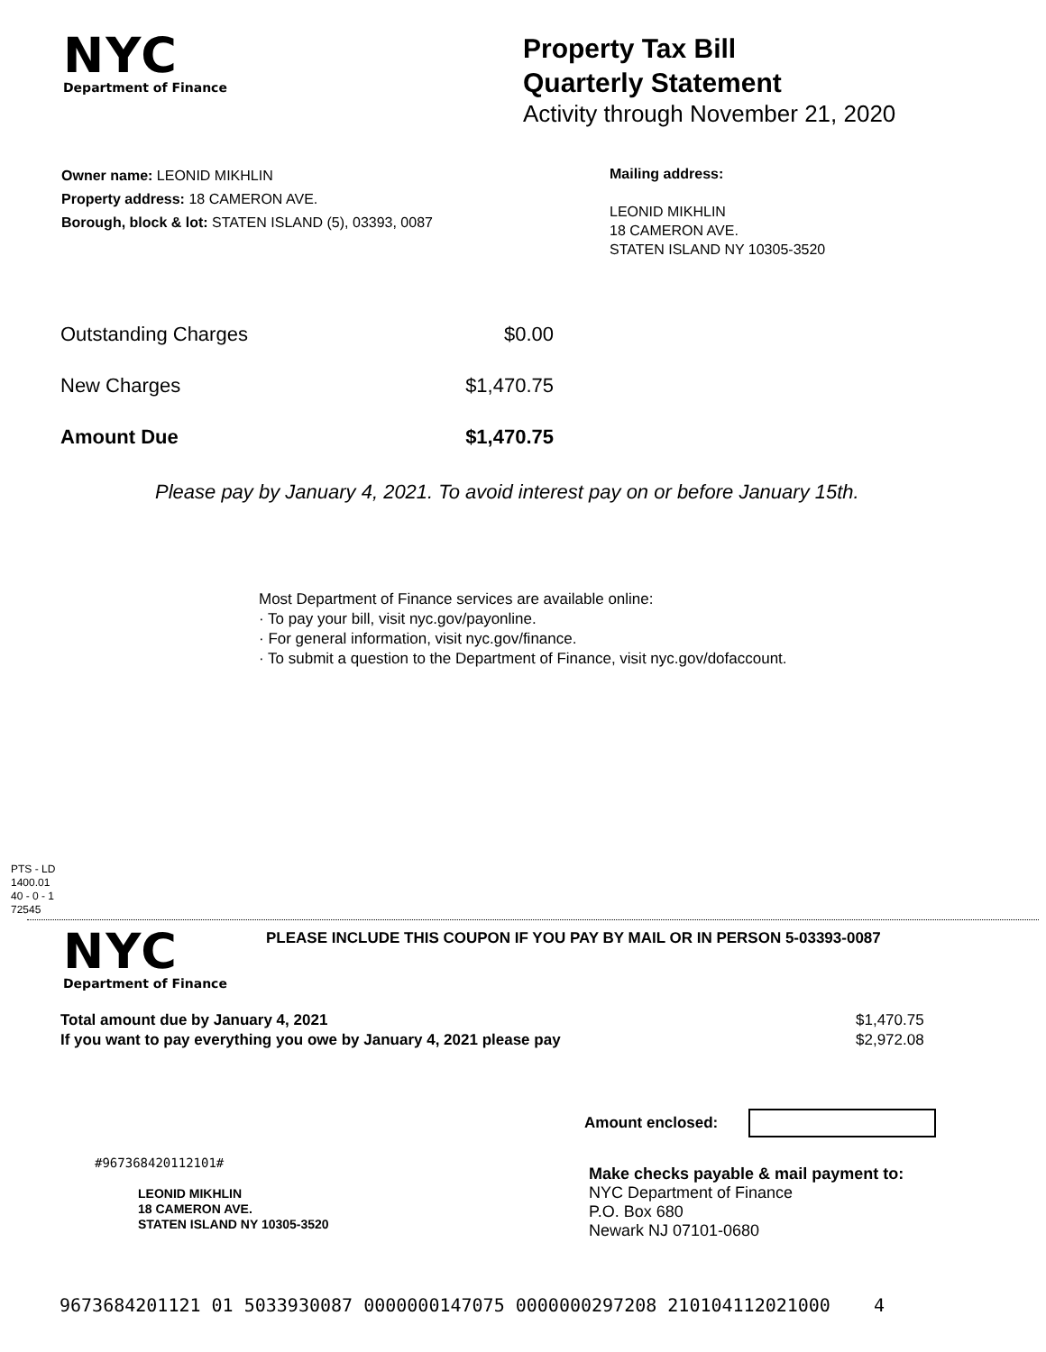NYC
Department of Finance
Property Tax Bill
Quarterly Statement
Activity through November 21, 2020
Owner name: LEONID MIKHLIN
Property address: 18 CAMERON AVE.
Borough, block & lot: STATEN ISLAND (5), 03393, 0087
Mailing address:
LEONID MIKHLIN
18 CAMERON AVE.
STATEN ISLAND NY 10305-3520
| Outstanding Charges | $0.00 |
| New Charges | $1,470.75 |
| Amount Due | $1,470.75 |
Please pay by January 4, 2021. To avoid interest pay on or before January 15th.
Most Department of Finance services are available online:
· To pay your bill, visit nyc.gov/payonline.
· For general information, visit nyc.gov/finance.
· To submit a question to the Department of Finance, visit nyc.gov/dofaccount.
PTS - LD
1400.01
40 - 0 - 1
72545
NYC
Department of Finance
PLEASE INCLUDE THIS COUPON IF YOU PAY BY MAIL OR IN PERSON 5-03393-0087
| Total amount due by January 4, 2021 | $1,470.75 |
| If you want to pay everything you owe by January 4, 2021 please pay | $2,972.08 |
Amount enclosed:
#967368420112101#
LEONID MIKHLIN
18 CAMERON AVE.
STATEN ISLAND NY 10305-3520
Make checks payable & mail payment to:
NYC Department of Finance
P.O. Box 680
Newark NJ 07101-0680
9673684201121 01 5033930087 0000000147075 0000000297208 210104112021000 4